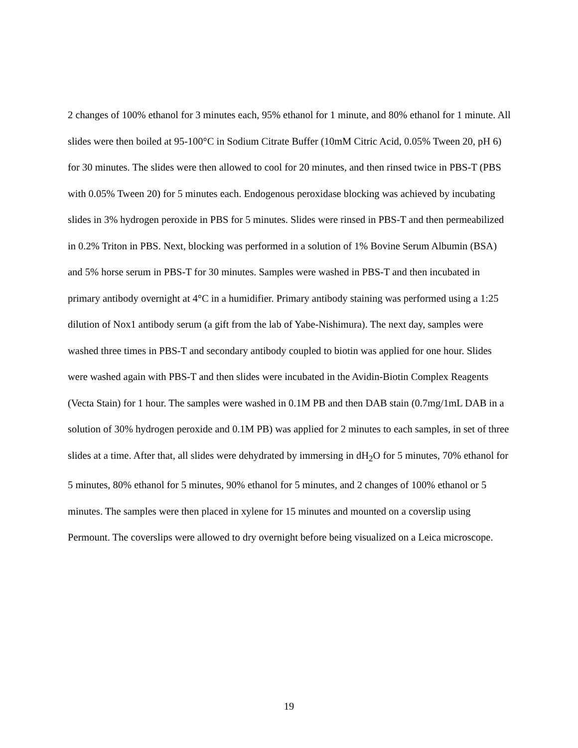2 changes of 100% ethanol for 3 minutes each, 95% ethanol for 1 minute, and 80% ethanol for 1 minute. All slides were then boiled at 95-100°C in Sodium Citrate Buffer (10mM Citric Acid, 0.05% Tween 20, pH 6) for 30 minutes. The slides were then allowed to cool for 20 minutes, and then rinsed twice in PBS-T (PBS with 0.05% Tween 20) for 5 minutes each. Endogenous peroxidase blocking was achieved by incubating slides in 3% hydrogen peroxide in PBS for 5 minutes. Slides were rinsed in PBS-T and then permeabilized in 0.2% Triton in PBS. Next, blocking was performed in a solution of 1% Bovine Serum Albumin (BSA) and 5% horse serum in PBS-T for 30 minutes. Samples were washed in PBS-T and then incubated in primary antibody overnight at 4°C in a humidifier. Primary antibody staining was performed using a 1:25 dilution of Nox1 antibody serum (a gift from the lab of Yabe-Nishimura). The next day, samples were washed three times in PBS-T and secondary antibody coupled to biotin was applied for one hour. Slides were washed again with PBS-T and then slides were incubated in the Avidin-Biotin Complex Reagents (Vecta Stain) for 1 hour. The samples were washed in 0.1M PB and then DAB stain (0.7mg/1mL DAB in a solution of 30% hydrogen peroxide and 0.1M PB) was applied for 2 minutes to each samples, in set of three slides at a time. After that, all slides were dehydrated by immersing in dH<sub>2</sub>O for 5 minutes, 70% ethanol for 5 minutes, 80% ethanol for 5 minutes, 90% ethanol for 5 minutes, and 2 changes of 100% ethanol or 5 minutes. The samples were then placed in xylene for 15 minutes and mounted on a coverslip using Permount. The coverslips were allowed to dry overnight before being visualized on a Leica microscope.
19